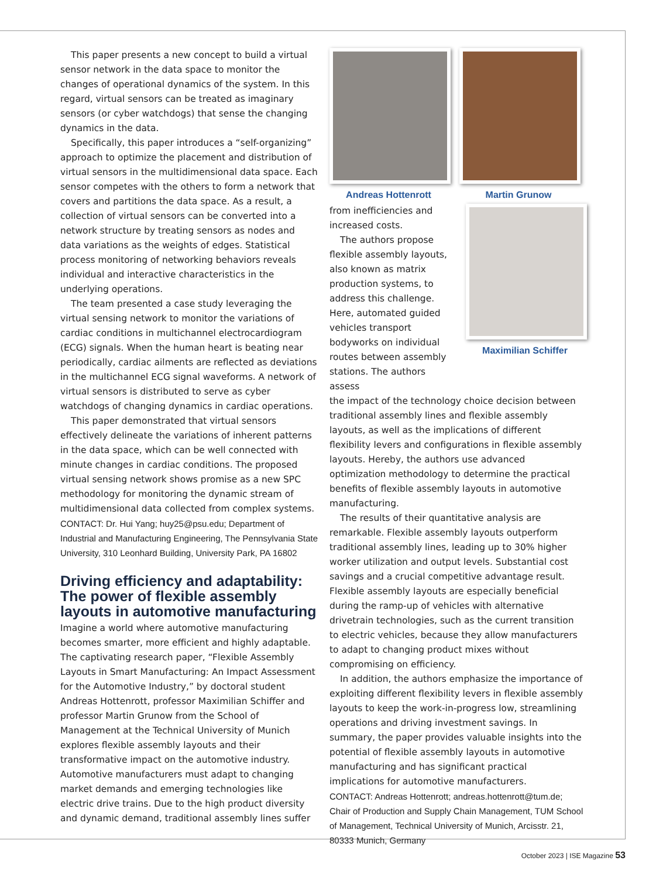This paper presents a new concept to build a virtual sensor network in the data space to monitor the changes of operational dynamics of the system. In this regard, virtual sensors can be treated as imaginary sensors (or cyber watchdogs) that sense the changing dynamics in the data.
Specifically, this paper introduces a “self-organizing” approach to optimize the placement and distribution of virtual sensors in the multidimensional data space. Each sensor competes with the others to form a network that covers and partitions the data space. As a result, a collection of virtual sensors can be converted into a network structure by treating sensors as nodes and data variations as the weights of edges. Statistical process monitoring of networking behaviors reveals individual and interactive characteristics in the underlying operations.
The team presented a case study leveraging the virtual sensing network to monitor the variations of cardiac conditions in multichannel electrocardiogram (ECG) signals. When the human heart is beating near periodically, cardiac ailments are reflected as deviations in the multichannel ECG signal waveforms. A network of virtual sensors is distributed to serve as cyber watchdogs of changing dynamics in cardiac operations.
This paper demonstrated that virtual sensors effectively delineate the variations of inherent patterns in the data space, which can be well connected with minute changes in cardiac conditions. The proposed virtual sensing network shows promise as a new SPC methodology for monitoring the dynamic stream of multidimensional data collected from complex systems.
CONTACT: Dr. Hui Yang; huy25@psu.edu; Department of Industrial and Manufacturing Engineering, The Pennsylvania State University, 310 Leonhard Building, University Park, PA 16802
Driving efficiency and adaptability: The power of flexible assembly layouts in automotive manufacturing
Imagine a world where automotive manufacturing becomes smarter, more efficient and highly adaptable. The captivating research paper, “Flexible Assembly Layouts in Smart Manufacturing: An Impact Assessment for the Automotive Industry,” by doctoral student Andreas Hottenrott, professor Maximilian Schiffer and professor Martin Grunow from the School of Management at the Technical University of Munich explores flexible assembly layouts and their transformative impact on the automotive industry. Automotive manufacturers must adapt to changing market demands and emerging technologies like electric drive trains. Due to the high product diversity and dynamic demand, traditional assembly lines suffer
Andreas Hottenrott Martin Grunow
from inefficiencies and increased costs.
The authors propose flexible assembly layouts, also known as matrix production systems, to address this challenge. Here, automated guided vehicles transport bodyworks on individual routes between assembly stations. The authors assess
Maximilian Schiffer
the impact of the technology choice decision between traditional assembly lines and flexible assembly layouts, as well as the implications of different flexibility levers and configurations in flexible assembly layouts. Hereby, the authors use advanced optimization methodology to determine the practical benefits of flexible assembly layouts in automotive manufacturing.
The results of their quantitative analysis are remarkable. Flexible assembly layouts outperform traditional assembly lines, leading up to 30% higher worker utilization and output levels. Substantial cost savings and a crucial competitive advantage result. Flexible assembly layouts are especially beneficial during the ramp-up of vehicles with alternative drivetrain technologies, such as the current transition to electric vehicles, because they allow manufacturers to adapt to changing product mixes without compromising on efficiency.
In addition, the authors emphasize the importance of exploiting different flexibility levers in flexible assembly layouts to keep the work-in-progress low, streamlining operations and driving investment savings. In summary, the paper provides valuable insights into the potential of flexible assembly layouts in automotive manufacturing and has significant practical implications for automotive manufacturers.
CONTACT: Andreas Hottenrott; andreas.hottenrott@tum.de; Chair of Production and Supply Chain Management, TUM School of Management, Technical University of Munich, Arcisstr. 21, 80333 Munich, Germany
October 2023 | ISE Magazine 53